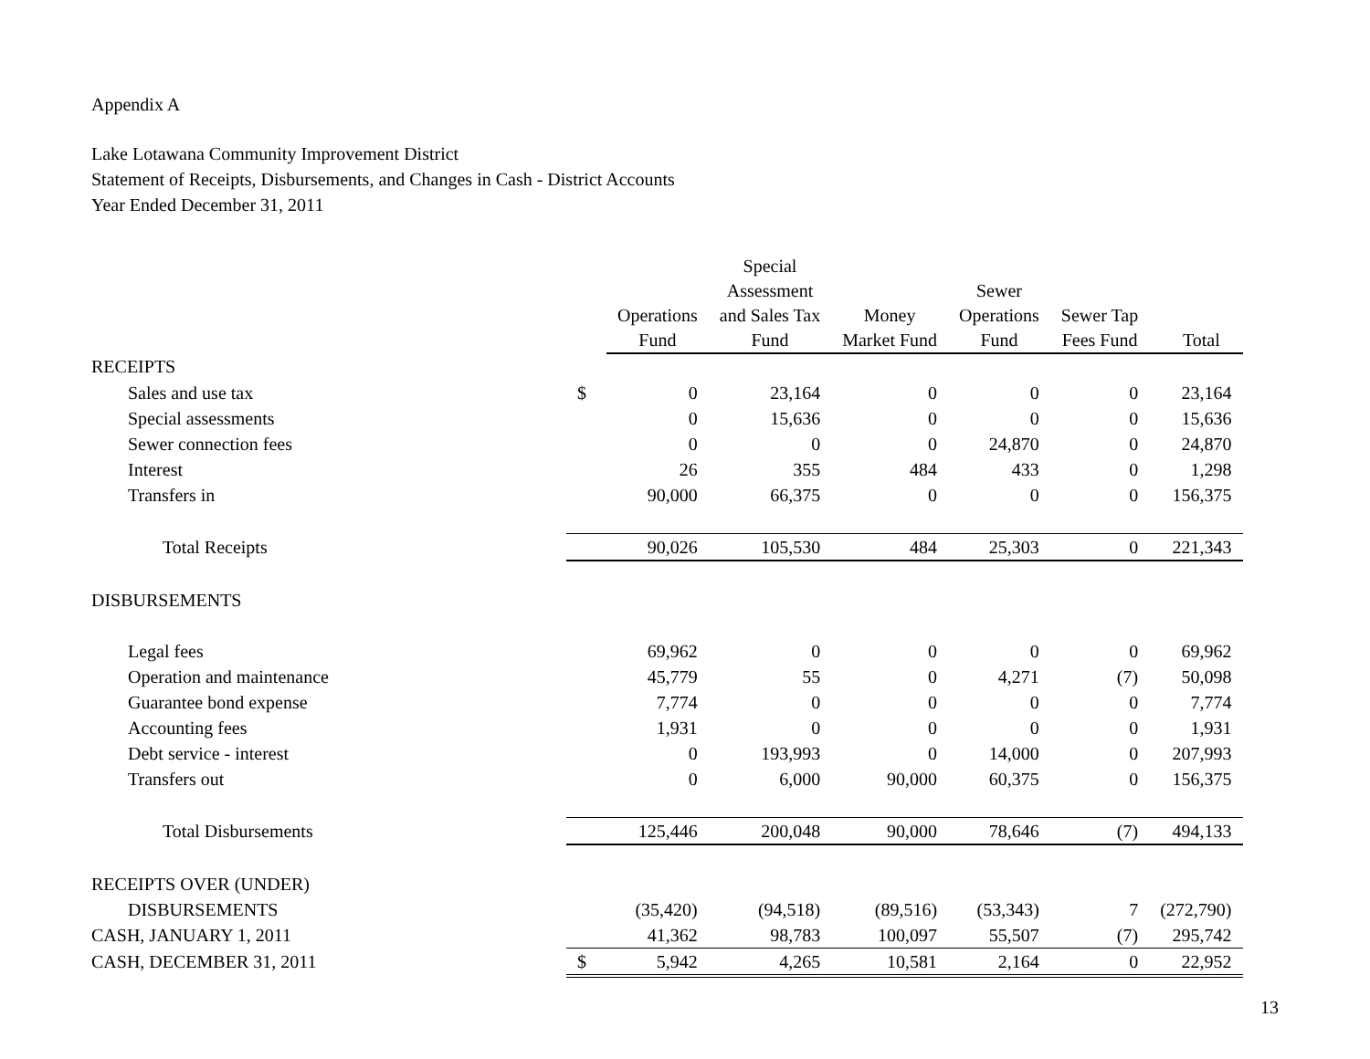Appendix A
Lake Lotawana Community Improvement District
Statement of Receipts, Disbursements, and Changes in Cash - District Accounts
Year Ended December 31, 2011
| | | Operations Fund | Special Assessment and Sales Tax Fund | Money Market Fund | Sewer Operations Fund | Sewer Tap Fees Fund | Total |
| --- | --- | --- | --- | --- | --- | --- | --- |
| RECEIPTS | | | | | | | |
| Sales and use tax | $ | 0 | 23,164 | 0 | 0 | 0 | 23,164 |
| Special assessments | | 0 | 15,636 | 0 | 0 | 0 | 15,636 |
| Sewer connection fees | | 0 | 0 | 0 | 24,870 | 0 | 24,870 |
| Interest | | 26 | 355 | 484 | 433 | 0 | 1,298 |
| Transfers in | | 90,000 | 66,375 | 0 | 0 | 0 | 156,375 |
| Total Receipts | | 90,026 | 105,530 | 484 | 25,303 | 0 | 221,343 |
| DISBURSEMENTS | | | | | | | |
| Legal fees | | 69,962 | 0 | 0 | 0 | 0 | 69,962 |
| Operation and maintenance | | 45,779 | 55 | 0 | 4,271 | (7) | 50,098 |
| Guarantee bond expense | | 7,774 | 0 | 0 | 0 | 0 | 7,774 |
| Accounting fees | | 1,931 | 0 | 0 | 0 | 0 | 1,931 |
| Debt service - interest | | 0 | 193,993 | 0 | 14,000 | 0 | 207,993 |
| Transfers out | | 0 | 6,000 | 90,000 | 60,375 | 0 | 156,375 |
| Total Disbursements | | 125,446 | 200,048 | 90,000 | 78,646 | (7) | 494,133 |
| RECEIPTS OVER (UNDER) | | | | | | | |
| DISBURSEMENTS | | (35,420) | (94,518) | (89,516) | (53,343) | 7 | (272,790) |
| CASH, JANUARY 1, 2011 | | 41,362 | 98,783 | 100,097 | 55,507 | (7) | 295,742 |
| CASH, DECEMBER 31, 2011 | $ | 5,942 | 4,265 | 10,581 | 2,164 | 0 | 22,952 |
13